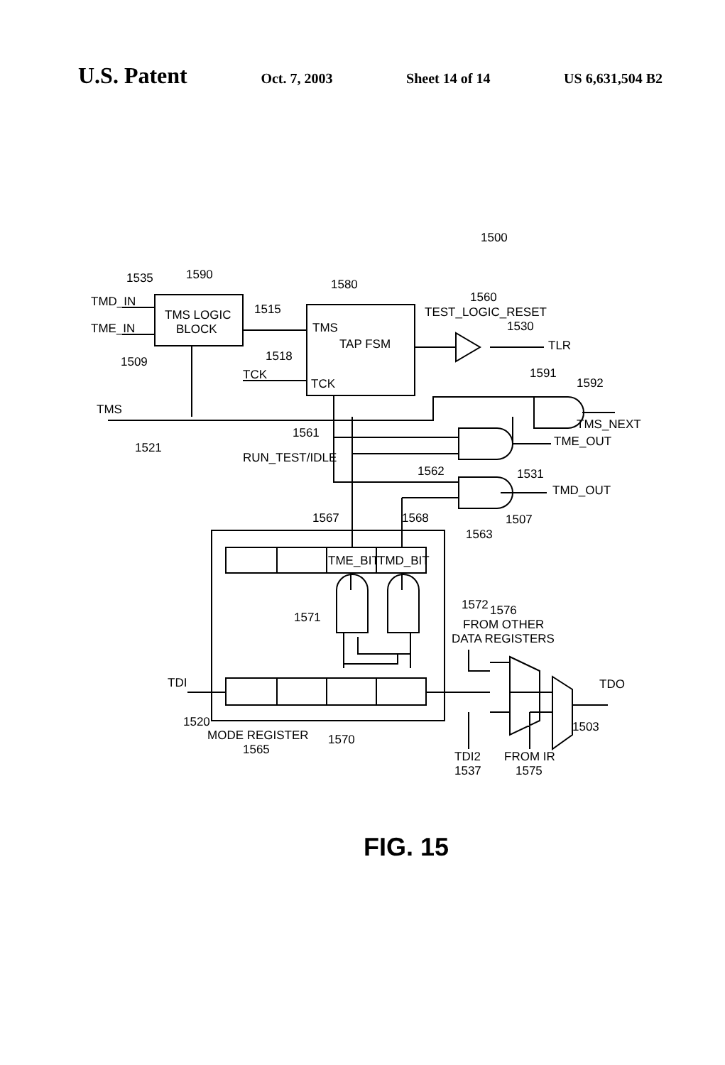U.S. Patent
Oct. 7, 2003 Sheet 14 of 14 US 6,631,504 B2
1500
1535
1590
TMD_IN
TME_IN
TMS LOGIC
BLOCK
1509
1515
1580
TMS
TAP FSM
1518
TCK
TCK
1560
TEST_LOGIC_RESET
1530
TLR
1591
1592
TMS
1521
1561
RUN_TEST/IDLE
TMS_NEXT
TME_OUT
1562
1531
TMD_OUT
1507
1563
1567
1568
TME_BIT
TMD_BIT
1571
1572
1576
FROM OTHER
DATA REGISTERS
TDI
1520
MODE REGISTER
1565
1570
TDI2
1537
FROM IR
1575
TDO
1503
FIG. 15